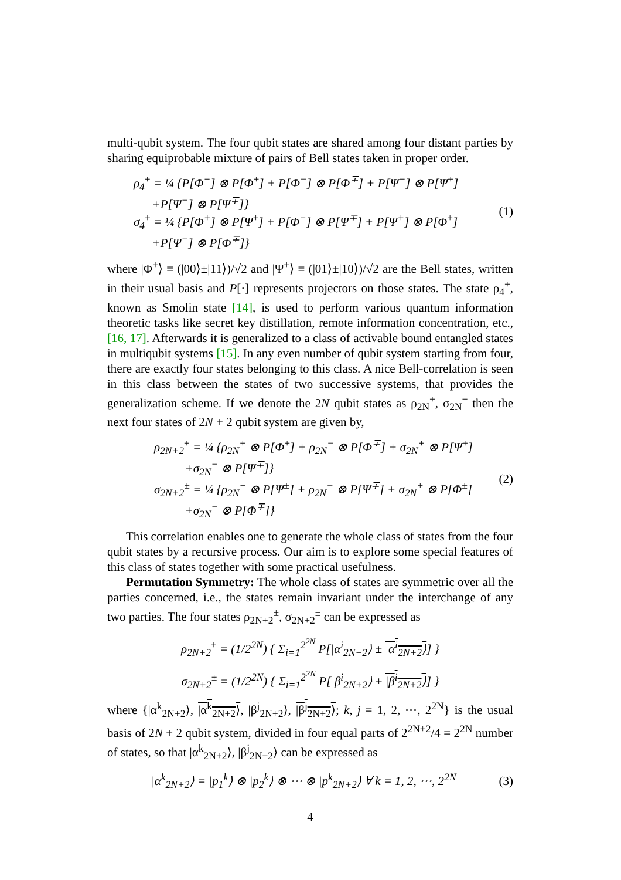multi-qubit system. The four qubit states are shared among four distant parties by sharing equiprobable mixture of pairs of Bell states taken in proper order.
ρ<sub>4</sub><sup>±</sup> = ¼ {P[Φ<sup>+</sup>] ⊗ P[Φ<sup>±</sup>] + P[Φ<sup>−</sup>] ⊗ P[Φ<sup>∓</sup>] + P[Ψ<sup>+</sup>] ⊗ P[Ψ<sup>±</sup>]
+P[Ψ<sup>−</sup>] ⊗ P[Ψ<sup>∓</sup>]}
σ<sub>4</sub><sup>±</sup> = ¼ {P[Φ<sup>+</sup>] ⊗ P[Ψ<sup>±</sup>] + P[Φ<sup>−</sup>] ⊗ P[Ψ<sup>∓</sup>] + P[Ψ<sup>+</sup>] ⊗ P[Φ<sup>±</sup>]
+P[Ψ<sup>−</sup>] ⊗ P[Φ<sup>∓</sup>]}
(1)
where |Φ<sup>±</sup>⟩ ≡ (|00⟩±|11⟩)/√2 and |Ψ<sup>±</sup>⟩ ≡ (|01⟩±|10⟩)/√2 are the Bell states, written in their usual basis and P[·] represents projectors on those states. The state ρ<sub>4</sub><sup>+</sup>, known as Smolin state [14], is used to perform various quantum information theoretic tasks like secret key distillation, remote information concentration, etc., [16, 17]. Afterwards it is generalized to a class of activable bound entangled states in multiqubit systems [15]. In any even number of qubit system starting from four, there are exactly four states belonging to this class. A nice Bell-correlation is seen in this class between the states of two successive systems, that provides the generalization scheme. If we denote the 2N qubit states as ρ<sub>2N</sub><sup>±</sup>, σ<sub>2N</sub><sup>±</sup> then the next four states of 2N + 2 qubit system are given by,
ρ<sub>2N+2</sub><sup>±</sup> = ¼ {ρ<sub>2N</sub><sup>+</sup> ⊗ P[Φ<sup>±</sup>] + ρ<sub>2N</sub><sup>−</sup> ⊗ P[Φ<sup>∓</sup>] + σ<sub>2N</sub><sup>+</sup> ⊗ P[Ψ<sup>±</sup>]
+σ<sub>2N</sub><sup>−</sup> ⊗ P[Ψ<sup>∓</sup>]}
σ<sub>2N+2</sub><sup>±</sup> = ¼ {ρ<sub>2N</sub><sup>+</sup> ⊗ P[Ψ<sup>±</sup>] + ρ<sub>2N</sub><sup>−</sup> ⊗ P[Ψ<sup>∓</sup>] + σ<sub>2N</sub><sup>+</sup> ⊗ P[Φ<sup>±</sup>]
+σ<sub>2N</sub><sup>−</sup> ⊗ P[Φ<sup>∓</sup>]}
(2)
This correlation enables one to generate the whole class of states from the four qubit states by a recursive process. Our aim is to explore some special features of this class of states together with some practical usefulness.
Permutation Symmetry: The whole class of states are symmetric over all the parties concerned, i.e., the states remain invariant under the interchange of any two parties. The four states ρ<sub>2N+2</sub><sup>±</sup>, σ<sub>2N+2</sub><sup>±</sup> can be expressed as
ρ<sub>2N+2</sub><sup>±</sup> = (1/2<sup>2N</sup>) { Σ<sub>i=1</sub><sup>2<sup>2N</sup></sup> P[|α<sup>i</sup><sub>2N+2</sub>⟩ ± |α<sup>i</sup><sub>2N+2</sub>⟩] }
σ<sub>2N+2</sub><sup>±</sup> = (1/2<sup>2N</sup>) { Σ<sub>i=1</sub><sup>2<sup>2N</sup></sup> P[|β<sup>i</sup><sub>2N+2</sub>⟩ ± |β<sup>i</sup><sub>2N+2</sub>⟩] }
where {|α<sup>k</sup><sub>2N+2</sub>⟩, |α<sup>k</sup><sub>2N+2</sub>⟩, |β<sup>j</sup><sub>2N+2</sub>⟩, |β<sup>j</sup><sub>2N+2</sub>⟩; k, j = 1, 2, ⋯, 2<sup>2N</sup>} is the usual basis of 2N + 2 qubit system, divided in four equal parts of 2<sup>2N+2</sup>/4 = 2<sup>2N</sup> number of states, so that |α<sup>k</sup><sub>2N+2</sub>⟩, |β<sup>j</sup><sub>2N+2</sub>⟩ can be expressed as
|α<sup>k</sup><sub>2N+2</sub>⟩ = |p<sub>1</sub><sup>k</sup>⟩ ⊗ |p<sub>2</sub><sup>k</sup>⟩ ⊗ ⋯ ⊗ |p<sup>k</sup><sub>2N+2</sub>⟩ ∀ k = 1, 2, ⋯, 2<sup>2N</sup>
(3)
4